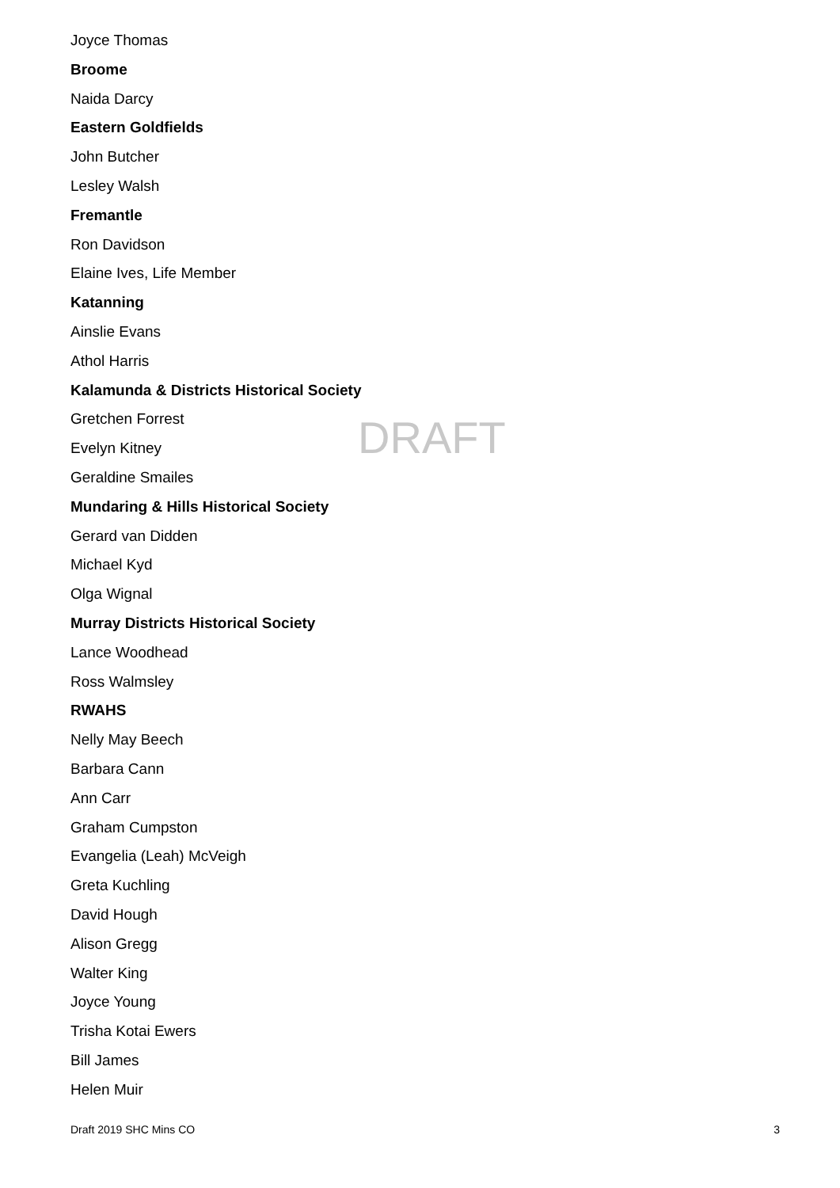Joyce Thomas
Broome
Naida Darcy
Eastern Goldfields
John Butcher
Lesley Walsh
Fremantle
Ron Davidson
Elaine Ives, Life Member
Katanning
Ainslie Evans
Athol Harris
Kalamunda & Districts Historical Society
Gretchen Forrest
Evelyn Kitney
Geraldine Smailes
Mundaring & Hills Historical Society
Gerard van Didden
Michael Kyd
Olga Wignal
Murray Districts Historical Society
Lance Woodhead
Ross Walmsley
RWAHS
Nelly May Beech
Barbara Cann
Ann Carr
Graham Cumpston
Evangelia (Leah) McVeigh
Greta Kuchling
David Hough
Alison Gregg
Walter King
Joyce Young
Trisha Kotai Ewers
Bill James
Helen Muir
DRAFT
Draft 2019 SHC Mins CO 3